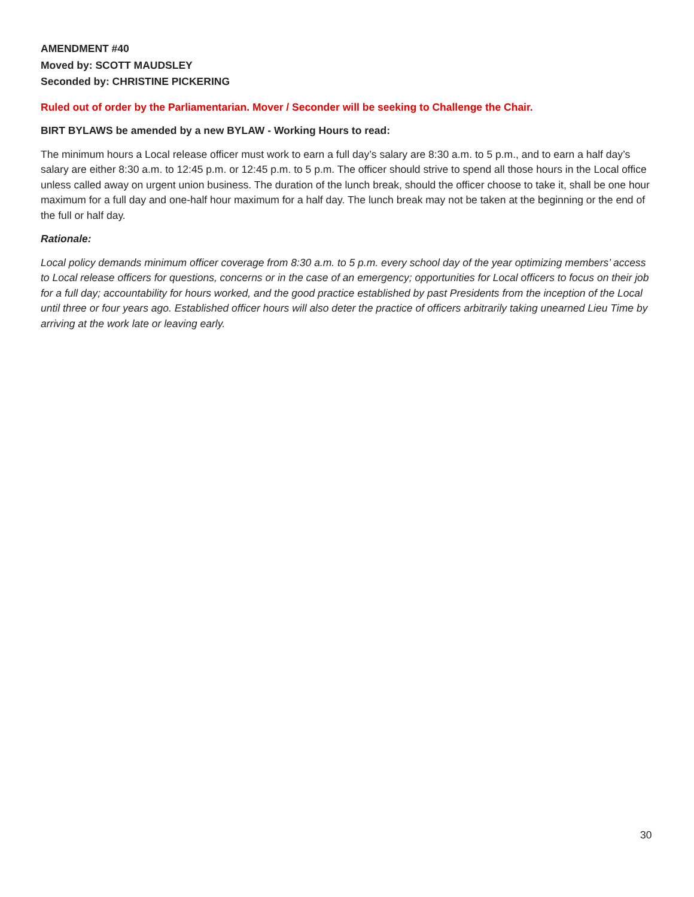AMENDMENT #40
Moved by: SCOTT MAUDSLEY
Seconded by: CHRISTINE PICKERING
Ruled out of order by the Parliamentarian. Mover / Seconder will be seeking to Challenge the Chair.
BIRT BYLAWS be amended by a new BYLAW - Working Hours to read:
The minimum hours a Local release officer must work to earn a full day’s salary are 8:30 a.m. to 5 p.m., and to earn a half day’s salary are either 8:30 a.m. to 12:45 p.m. or 12:45 p.m. to 5 p.m. The officer should strive to spend all those hours in the Local office unless called away on urgent union business. The duration of the lunch break, should the officer choose to take it, shall be one hour maximum for a full day and one-half hour maximum for a half day. The lunch break may not be taken at the beginning or the end of the full or half day.
Rationale:
Local policy demands minimum officer coverage from 8:30 a.m. to 5 p.m. every school day of the year optimizing members’ access to Local release officers for questions, concerns or in the case of an emergency; opportunities for Local officers to focus on their job for a full day; accountability for hours worked, and the good practice established by past Presidents from the inception of the Local until three or four years ago. Established officer hours will also deter the practice of officers arbitrarily taking unearned Lieu Time by arriving at the work late or leaving early.
30